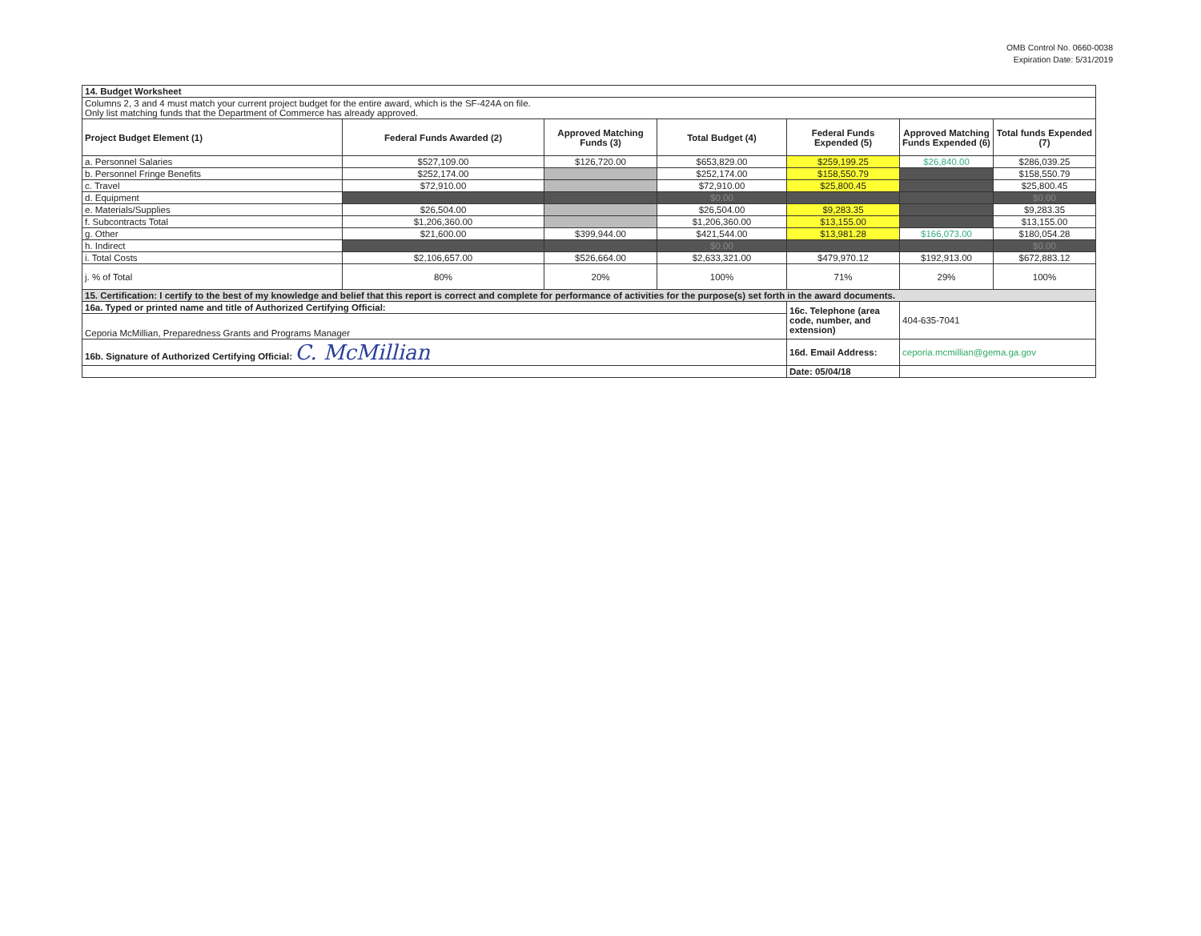OMB Control No. 0660-0038
Expiration Date: 5/31/2019
| 14. Budget Worksheet | | | | | | |
| Columns 2, 3 and 4 must match your current project budget for the entire award, which is the SF-424A on file. Only list matching funds that the Department of Commerce has already approved. | | | | | | |
| Project Budget Element (1) | Federal Funds Awarded (2) | Approved Matching Funds (3) | Total Budget (4) | Federal Funds Expended (5) | Approved Matching Funds Expended (6) | Total funds Expended (7) |
| a. Personnel Salaries | $527,109.00 | $126,720.00 | $653,829.00 | $259,199.25 | $26,840.00 | $286,039.25 |
| b. Personnel Fringe Benefits | $252,174.00 | | $252,174.00 | $158,550.79 | | $158,550.79 |
| c. Travel | $72,910.00 | | $72,910.00 | $25,800.45 | | $25,800.45 |
| d. Equipment | | | $0.00 | | | $0.00 |
| e. Materials/Supplies | $26,504.00 | | $26,504.00 | $9,283.35 | | $9,283.35 |
| f. Subcontracts Total | $1,206,360.00 | | $1,206,360.00 | $13,155.00 | | $13,155.00 |
| g. Other | $21,600.00 | $399,944.00 | $421,544.00 | $13,981.28 | $166,073.00 | $180,054.28 |
| h. Indirect | | | $0.00 | | | $0.00 |
| i. Total Costs | $2,106,657.00 | $526,664.00 | $2,633,321.00 | $479,970.12 | $192,913.00 | $672,883.12 |
| j. % of Total | 80% | 20% | 100% | 71% | 29% | 100% |
| 15. Certification: I certify to the best of my knowledge and belief that this report is correct and complete for performance of activities for the purpose(s) set forth in the award documents. | | | | | | |
| 16a. Typed or printed name and title of Authorized Certifying Official: | | | | 16c. Telephone (area code, number, and extension) | 404-635-7041 | |
| Ceporia McMillian, Preparedness Grants and Programs Manager | | | | | | |
| 16b. Signature of Authorized Certifying Official: C. McMillian | | | | 16d. Email Address: | ceporia.mcmillian@gema.ga.gov | |
| | | | | Date: 05/04/18 | | |